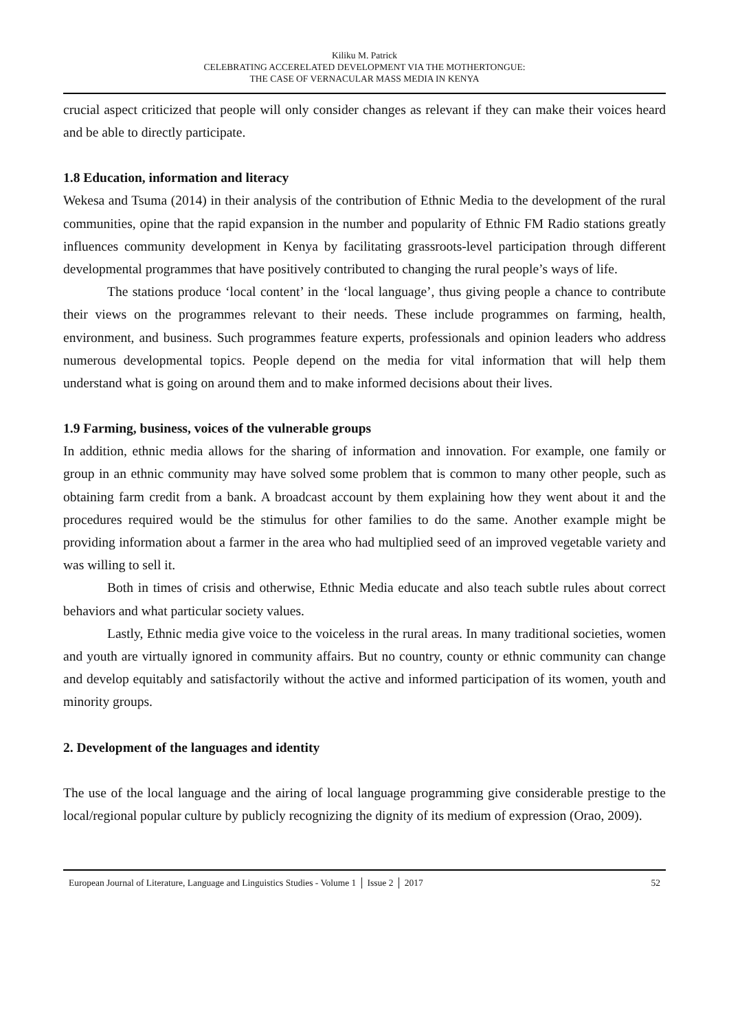Kiliku M. Patrick
CELEBRATING ACCERELATED DEVELOPMENT VIA THE MOTHERTONGUE:
THE CASE OF VERNACULAR MASS MEDIA IN KENYA
crucial aspect criticized that people will only consider changes as relevant if they can make their voices heard and be able to directly participate.
1.8 Education, information and literacy
Wekesa and Tsuma (2014) in their analysis of the contribution of Ethnic Media to the development of the rural communities, opine that the rapid expansion in the number and popularity of Ethnic FM Radio stations greatly influences community development in Kenya by facilitating grassroots-level participation through different developmental programmes that have positively contributed to changing the rural people’s ways of life.
The stations produce ‘local content’ in the ‘local language’, thus giving people a chance to contribute their views on the programmes relevant to their needs. These include programmes on farming, health, environment, and business. Such programmes feature experts, professionals and opinion leaders who address numerous developmental topics. People depend on the media for vital information that will help them understand what is going on around them and to make informed decisions about their lives.
1.9 Farming, business, voices of the vulnerable groups
In addition, ethnic media allows for the sharing of information and innovation. For example, one family or group in an ethnic community may have solved some problem that is common to many other people, such as obtaining farm credit from a bank. A broadcast account by them explaining how they went about it and the procedures required would be the stimulus for other families to do the same. Another example might be providing information about a farmer in the area who had multiplied seed of an improved vegetable variety and was willing to sell it.
Both in times of crisis and otherwise, Ethnic Media educate and also teach subtle rules about correct behaviors and what particular society values.
Lastly, Ethnic media give voice to the voiceless in the rural areas. In many traditional societies, women and youth are virtually ignored in community affairs. But no country, county or ethnic community can change and develop equitably and satisfactorily without the active and informed participation of its women, youth and minority groups.
2. Development of the languages and identity
The use of the local language and the airing of local language programming give considerable prestige to the local/regional popular culture by publicly recognizing the dignity of its medium of expression (Orao, 2009).
European Journal of Literature, Language and Linguistics Studies - Volume 1 │ Issue 2 │ 2017 52